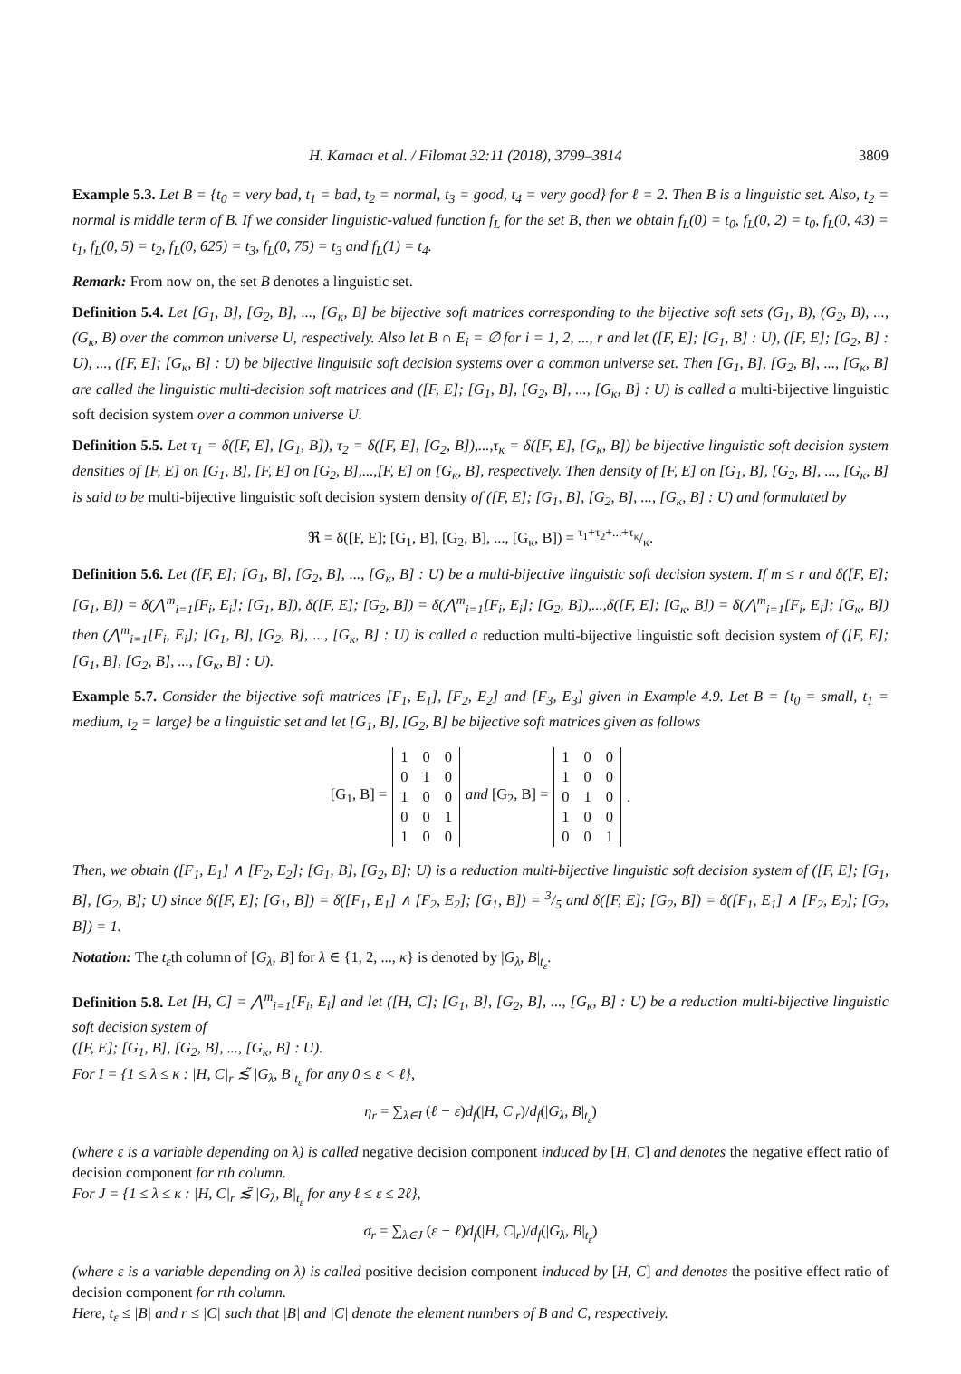H. Kamacı et al. / Filomat 32:11 (2018), 3799–3814 3809
Example 5.3. Let B = {t<sub>0</sub> = very bad, t<sub>1</sub> = bad, t<sub>2</sub> = normal, t<sub>3</sub> = good, t<sub>4</sub> = very good} for ℓ = 2. Then B is a linguistic set. Also, t<sub>2</sub> = normal is middle term of B. If we consider linguistic-valued function f<sub>L</sub> for the set B, then we obtain f<sub>L</sub>(0) = t<sub>0</sub>, f<sub>L</sub>(0, 2) = t<sub>0</sub>, f<sub>L</sub>(0, 43) = t<sub>1</sub>, f<sub>L</sub>(0, 5) = t<sub>2</sub>, f<sub>L</sub>(0, 625) = t<sub>3</sub>, f<sub>L</sub>(0, 75) = t<sub>3</sub> and f<sub>L</sub>(1) = t<sub>4</sub>.
Remark: From now on, the set B denotes a linguistic set.
Definition 5.4. Let [G<sub>1</sub>, B], [G<sub>2</sub>, B], ..., [G<sub>κ</sub>, B] be bijective soft matrices corresponding to the bijective soft sets (G<sub>1</sub>, B), (G<sub>2</sub>, B), ..., (G<sub>κ</sub>, B) over the common universe U, respectively. Also let B ∩ E<sub>i</sub> = ∅ for i = 1, 2, ..., r and let ([F, E]; [G<sub>1</sub>, B] : U), ([F, E]; [G<sub>2</sub>, B] : U), ..., ([F, E]; [G<sub>κ</sub>, B] : U) be bijective linguistic soft decision systems over a common universe set. Then [G<sub>1</sub>, B], [G<sub>2</sub>, B], ..., [G<sub>κ</sub>, B] are called the linguistic multi-decision soft matrices and ([F, E]; [G<sub>1</sub>, B], [G<sub>2</sub>, B], ..., [G<sub>κ</sub>, B] : U) is called a multi-bijective linguistic soft decision system over a common universe U.
Definition 5.5. Let τ<sub>1</sub> = δ([F, E], [G<sub>1</sub>, B]), τ<sub>2</sub> = δ([F, E], [G<sub>2</sub>, B]),...,τ<sub>κ</sub> = δ([F, E], [G<sub>κ</sub>, B]) be bijective linguistic soft decision system densities of [F, E] on [G<sub>1</sub>, B], [F, E] on [G<sub>2</sub>, B],...,[F, E] on [G<sub>κ</sub>, B], respectively. Then density of [F, E] on [G<sub>1</sub>, B], [G<sub>2</sub>, B], ..., [G<sub>κ</sub>, B] is said to be multi-bijective linguistic soft decision system density of ([F, E]; [G<sub>1</sub>, B], [G<sub>2</sub>, B], ..., [G<sub>κ</sub>, B] : U) and formulated by
ℜ = δ([F, E]; [G<sub>1</sub>, B], [G<sub>2</sub>, B], ..., [G<sub>κ</sub>, B]) = τ<sub>1</sub>+τ<sub>2</sub>+...+τ<sub>κ</sub>/κ.
Definition 5.6. Let ([F, E]; [G<sub>1</sub>, B], [G<sub>2</sub>, B], ..., [G<sub>κ</sub>, B] : U) be a multi-bijective linguistic soft decision system. If m ≤ r and δ([F, E]; [G<sub>1</sub>, B]) = δ(⋀<sup>m</sup><sub>i=1</sub>[F<sub>i</sub>, E<sub>i</sub>]; [G<sub>1</sub>, B]), δ([F, E]; [G<sub>2</sub>, B]) = δ(⋀<sup>m</sup><sub>i=1</sub>[F<sub>i</sub>, E<sub>i</sub>]; [G<sub>2</sub>, B]),...,δ([F, E]; [G<sub>κ</sub>, B]) = δ(⋀<sup>m</sup><sub>i=1</sub>[F<sub>i</sub>, E<sub>i</sub>]; [G<sub>κ</sub>, B]) then (⋀<sup>m</sup><sub>i=1</sub>[F<sub>i</sub>, E<sub>i</sub>]; [G<sub>1</sub>, B], [G<sub>2</sub>, B], ..., [G<sub>κ</sub>, B] : U) is called a reduction multi-bijective linguistic soft decision system of ([F, E]; [G<sub>1</sub>, B], [G<sub>2</sub>, B], ..., [G<sub>κ</sub>, B] : U).
Example 5.7. Consider the bijective soft matrices [F<sub>1</sub>, E<sub>1</sub>], [F<sub>2</sub>, E<sub>2</sub>] and [F<sub>3</sub>, E<sub>3</sub>] given in Example 4.9. Let B = {t<sub>0</sub> = small, t<sub>1</sub> = medium, t<sub>2</sub> = large} be a linguistic set and let [G<sub>1</sub>, B], [G<sub>2</sub>, B] be bijective soft matrices given as follows
[G<sub>1</sub>, B] =
| 1 | 0 | 0 |
| 0 | 1 | 0 |
| 1 | 0 | 0 |
| 0 | 0 | 1 |
| 1 | 0 | 0 |
and [G<sub>2</sub>, B] =
| 1 | 0 | 0 |
| 1 | 0 | 0 |
| 0 | 1 | 0 |
| 1 | 0 | 0 |
| 0 | 0 | 1 |
.
Then, we obtain ([F<sub>1</sub>, E<sub>1</sub>] ∧ [F<sub>2</sub>, E<sub>2</sub>]; [G<sub>1</sub>, B], [G<sub>2</sub>, B]; U) is a reduction multi-bijective linguistic soft decision system of ([F, E]; [G<sub>1</sub>, B], [G<sub>2</sub>, B]; U) since δ([F, E]; [G<sub>1</sub>, B]) = δ([F<sub>1</sub>, E<sub>1</sub>] ∧ [F<sub>2</sub>, E<sub>2</sub>]; [G<sub>1</sub>, B]) = 3/5 and δ([F, E]; [G<sub>2</sub>, B]) = δ([F<sub>1</sub>, E<sub>1</sub>] ∧ [F<sub>2</sub>, E<sub>2</sub>]; [G<sub>2</sub>, B]) = 1.
Notation: The t<sub>ε</sub>th column of [G<sub>λ</sub>, B] for λ ∈ {1, 2, ..., κ} is denoted by |G<sub>λ</sub>, B|<sub>t<sub>ε</sub></sub>.
Definition 5.8. Let [H, C] = ⋀<sup>m</sup><sub>i=1</sub>[F<sub>i</sub>, E<sub>i</sub>] and let ([H, C]; [G<sub>1</sub>, B], [G<sub>2</sub>, B], ..., [G<sub>κ</sub>, B] : U) be a reduction multi-bijective linguistic soft decision system of
([F, E]; [G<sub>1</sub>, B], [G<sub>2</sub>, B], ..., [G<sub>κ</sub>, B] : U).
For I = {1 ≤ λ ≤ κ : |H, C|<sub>r</sub> ≲̃ |G<sub>λ</sub>, B|<sub>t<sub>ε</sub></sub> for any 0 ≤ ε < ℓ},
η<sub>r</sub> = ∑<sub>λ∈I</sub> (ℓ − ε)d<sub>f</sub>(|H, C|<sub>r</sub>)/d<sub>f</sub>(|G<sub>λ</sub>, B|<sub>t<sub>ε</sub></sub>)
(where ε is a variable depending on λ) is called negative decision component induced by [H, C] and denotes the negative effect ratio of decision component for rth column.
For J = {1 ≤ λ ≤ κ : |H, C|<sub>r</sub> ≲̃ |G<sub>λ</sub>, B|<sub>t<sub>ε</sub></sub> for any ℓ ≤ ε ≤ 2ℓ},
σ<sub>r</sub> = ∑<sub>λ∈J</sub> (ε − ℓ)d<sub>f</sub>(|H, C|<sub>r</sub>)/d<sub>f</sub>(|G<sub>λ</sub>, B|<sub>t<sub>ε</sub></sub>)
(where ε is a variable depending on λ) is called positive decision component induced by [H, C] and denotes the positive effect ratio of decision component for rth column.
Here, t<sub>ε</sub> ≤ |B| and r ≤ |C| such that |B| and |C| denote the element numbers of B and C, respectively.